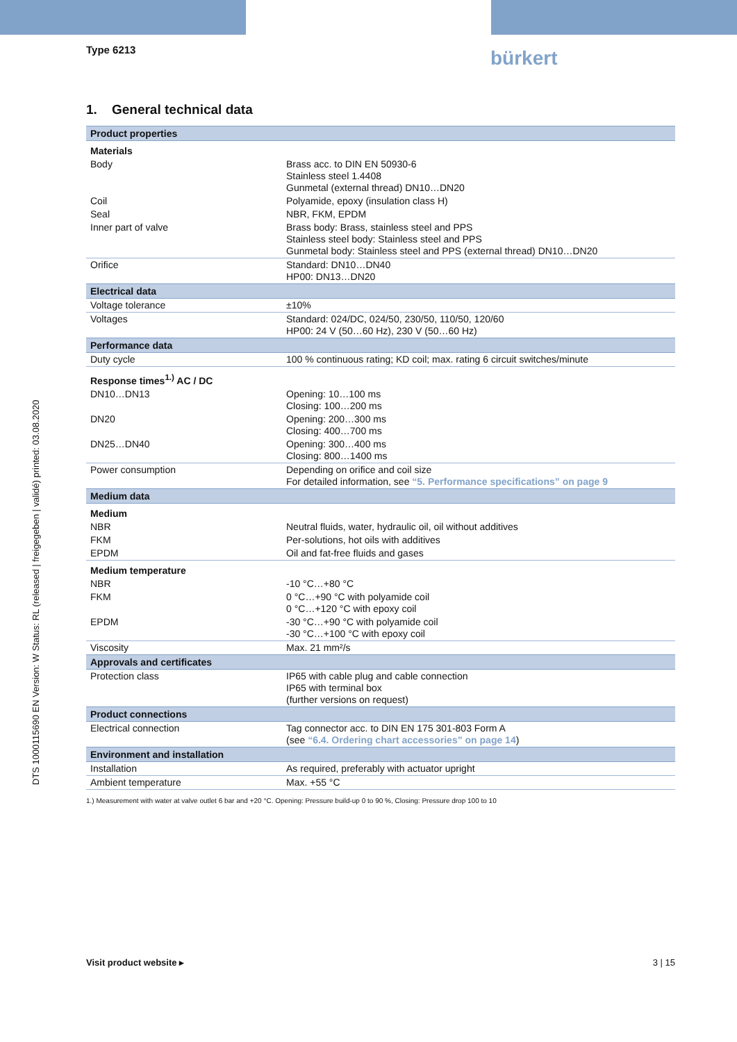Type 6213 bürkert
DTS 1000115690 EN Version: W Status: RL (released | freigegeben | validé) printed: 03.08.2020
1. General technical data
| Product properties | |
| --- | --- |
| Materials | |
| Body | Brass acc. to DIN EN 50930-6 Stainless steel 1.4408 Gunmetal (external thread) DN10…DN20 |
| Coil | Polyamide, epoxy (insulation class H) |
| Seal | NBR, FKM, EPDM |
| Inner part of valve | Brass body: Brass, stainless steel and PPS Stainless steel body: Stainless steel and PPS Gunmetal body: Stainless steel and PPS (external thread) DN10…DN20 |
| Orifice | Standard: DN10…DN40 HP00: DN13…DN20 |
| Electrical data | |
| Voltage tolerance | ±10% |
| Voltages | Standard: 024/DC, 024/50, 230/50, 110/50, 120/60 HP00: 24 V (50…60 Hz), 230 V (50…60 Hz) |
| Performance data | |
| Duty cycle | 100 % continuous rating; KD coil; max. rating 6 circuit switches/minute |
| Response times<sup>1.)</sup> AC / DC | |
| DN10…DN13 | Opening: 10…100 ms Closing: 100…200 ms |
| DN20 | Opening: 200…300 ms Closing: 400…700 ms |
| DN25…DN40 | Opening: 300…400 ms Closing: 800…1400 ms |
| Power consumption | Depending on orifice and coil size For detailed information, see “5. Performance specifications” on page 9 |
| Medium data | |
| Medium | |
| NBR | Neutral fluids, water, hydraulic oil, oil without additives |
| FKM | Per-solutions, hot oils with additives |
| EPDM | Oil and fat-free fluids and gases |
| Medium temperature | |
| NBR | -10 °C…+80 °C |
| FKM | 0 °C…+90 °C with polyamide coil 0 °C…+120 °C with epoxy coil |
| EPDM | -30 °C…+90 °C with polyamide coil -30 °C…+100 °C with epoxy coil |
| Viscosity | Max. 21 mm²/s |
| Approvals and certificates | |
| Protection class | IP65 with cable plug and cable connection IP65 with terminal box (further versions on request) |
| Product connections | |
| Electrical connection | Tag connector acc. to DIN EN 175 301-803 Form A (see “6.4. Ordering chart accessories” on page 14 ) |
| Environment and installation | |
| Installation | As required, preferably with actuator upright |
| Ambient temperature | Max. +55 °C |
1.) Measurement with water at valve outlet 6 bar and +20 °C. Opening: Pressure build-up 0 to 90 %, Closing: Pressure drop 100 to 10
Visit product website ▸ 3 | 15